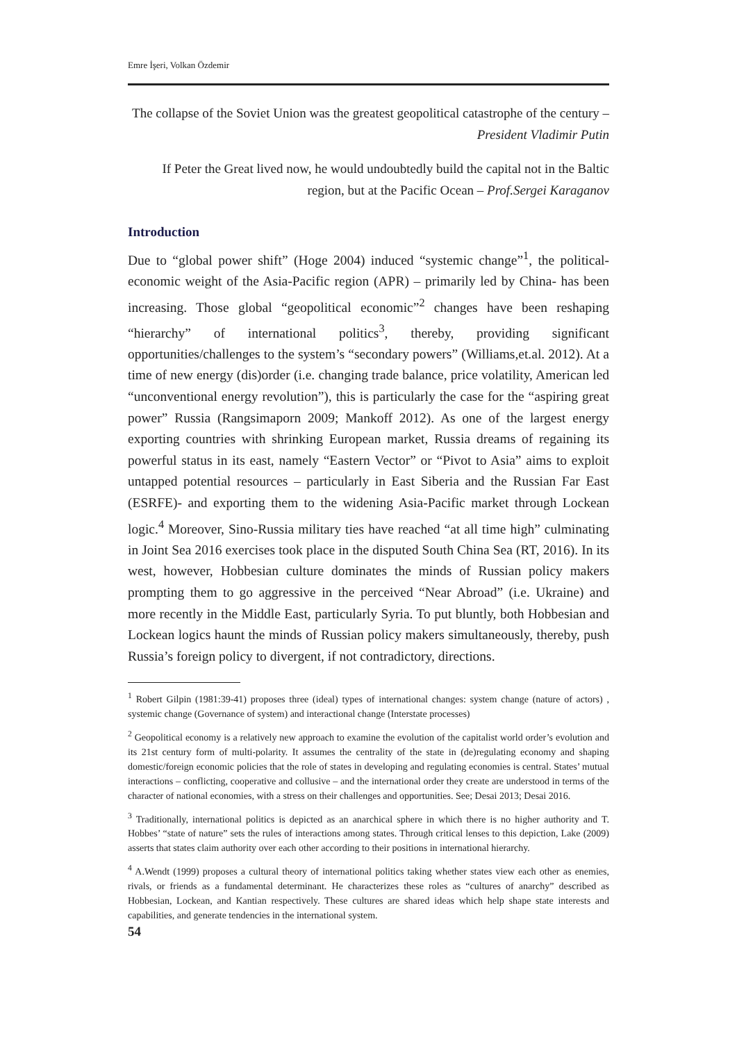Emre İşeri, Volkan Özdemir
The collapse of the Soviet Union was the greatest geopolitical catastrophe of the century – President Vladimir Putin
If Peter the Great lived now, he would undoubtedly build the capital not in the Baltic region, but at the Pacific Ocean – Prof.Sergei Karaganov
Introduction
Due to “global power shift” (Hoge 2004) induced “systemic change”<sup>1</sup>, the political-economic weight of the Asia-Pacific region (APR) – primarily led by China- has been increasing. Those global “geopolitical economic”<sup>2</sup> changes have been reshaping “hierarchy” of international politics<sup>3</sup>, thereby, providing significant opportunities/challenges to the system’s “secondary powers” (Williams,et.al. 2012). At a time of new energy (dis)order (i.e. changing trade balance, price volatility, American led “unconventional energy revolution”), this is particularly the case for the “aspiring great power” Russia (Rangsimaporn 2009; Mankoff 2012). As one of the largest energy exporting countries with shrinking European market, Russia dreams of regaining its powerful status in its east, namely “Eastern Vector” or “Pivot to Asia” aims to exploit untapped potential resources – particularly in East Siberia and the Russian Far East (ESRFE)- and exporting them to the widening Asia-Pacific market through Lockean logic.<sup>4</sup> Moreover, Sino-Russia military ties have reached “at all time high” culminating in Joint Sea 2016 exercises took place in the disputed South China Sea (RT, 2016). In its west, however, Hobbesian culture dominates the minds of Russian policy makers prompting them to go aggressive in the perceived “Near Abroad” (i.e. Ukraine) and more recently in the Middle East, particularly Syria. To put bluntly, both Hobbesian and Lockean logics haunt the minds of Russian policy makers simultaneously, thereby, push Russia’s foreign policy to divergent, if not contradictory, directions.
<sup>1</sup> Robert Gilpin (1981:39-41) proposes three (ideal) types of international changes: system change (nature of actors) , systemic change (Governance of system) and interactional change (Interstate processes)
<sup>2</sup> Geopolitical economy is a relatively new approach to examine the evolution of the capitalist world order’s evolution and its 21st century form of multi-polarity. It assumes the centrality of the state in (de)regulating economy and shaping domestic/foreign economic policies that the role of states in developing and regulating economies is central. States’ mutual interactions – conflicting, cooperative and collusive – and the international order they create are understood in terms of the character of national economies, with a stress on their challenges and opportunities. See; Desai 2013; Desai 2016.
<sup>3</sup> Traditionally, international politics is depicted as an anarchical sphere in which there is no higher authority and T. Hobbes’ “state of nature” sets the rules of interactions among states. Through critical lenses to this depiction, Lake (2009) asserts that states claim authority over each other according to their positions in international hierarchy.
<sup>4</sup> A.Wendt (1999) proposes a cultural theory of international politics taking whether states view each other as enemies, rivals, or friends as a fundamental determinant. He characterizes these roles as “cultures of anarchy” described as Hobbesian, Lockean, and Kantian respectively. These cultures are shared ideas which help shape state interests and capabilities, and generate tendencies in the international system.
54